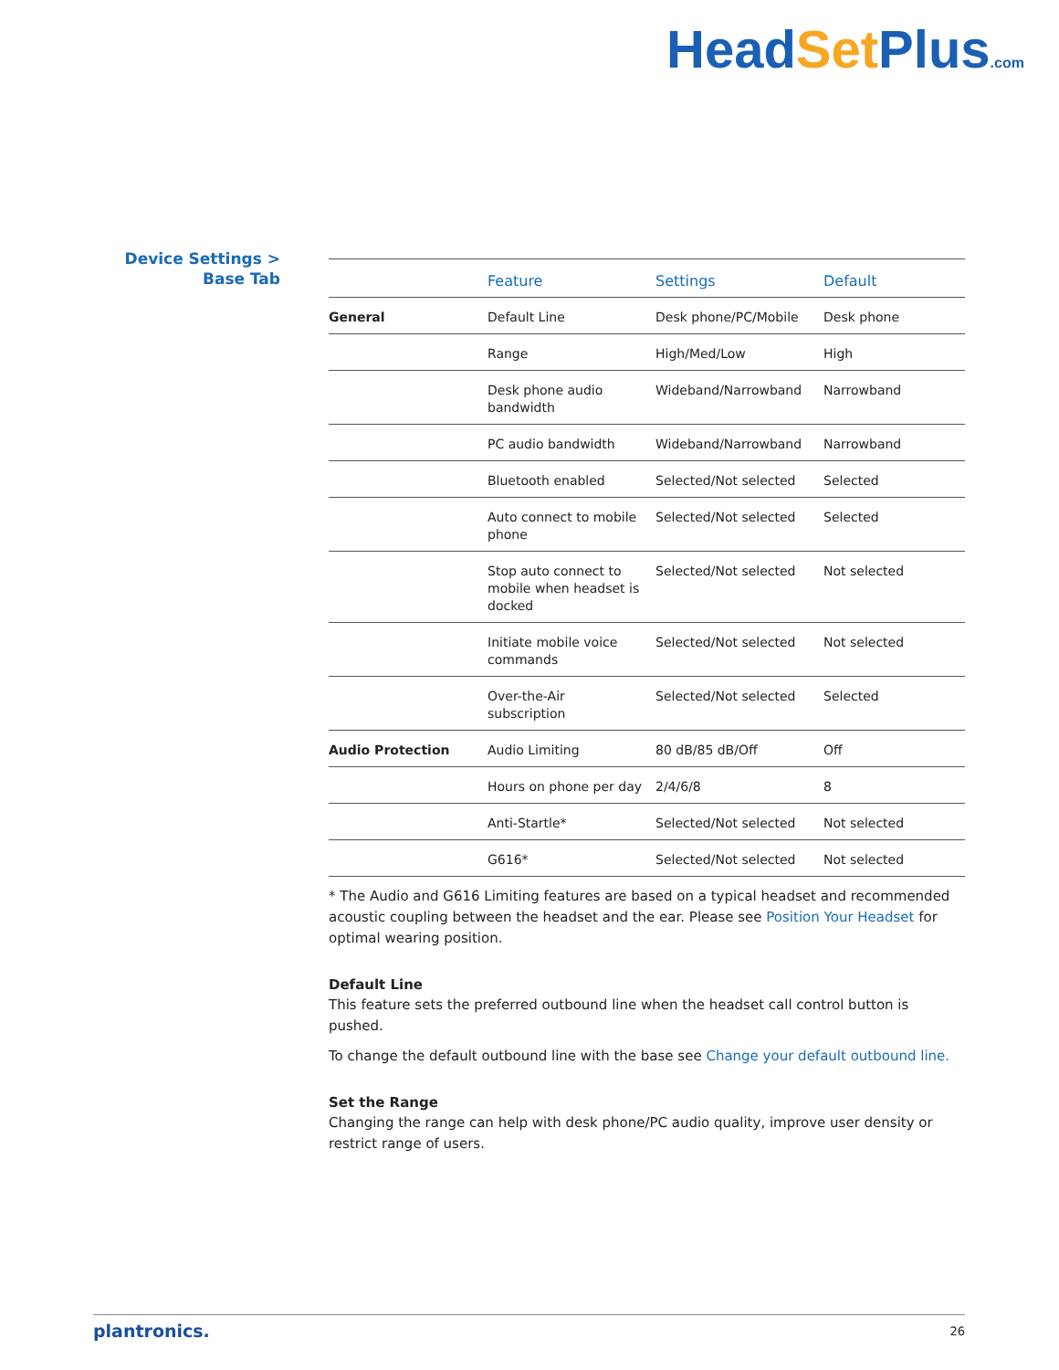HeadSet Plus.com
Device Settings > Base Tab
| | Feature | Settings | Default |
| --- | --- | --- | --- |
| General | Default Line | Desk phone/PC/Mobile | Desk phone |
| | Range | High/Med/Low | High |
| | Desk phone audio bandwidth | Wideband/Narrowband | Narrowband |
| | PC audio bandwidth | Wideband/Narrowband | Narrowband |
| | Bluetooth enabled | Selected/Not selected | Selected |
| | Auto connect to mobile phone | Selected/Not selected | Selected |
| | Stop auto connect to mobile when headset is docked | Selected/Not selected | Not selected |
| | Initiate mobile voice commands | Selected/Not selected | Not selected |
| | Over-the-Air subscription | Selected/Not selected | Selected |
| Audio Protection | Audio Limiting | 80 dB/85 dB/Off | Off |
| | Hours on phone per day | 2/4/6/8 | 8 |
| | Anti-Startle* | Selected/Not selected | Not selected |
| | G616* | Selected/Not selected | Not selected |
* The Audio and G616 Limiting features are based on a typical headset and recommended acoustic coupling between the headset and the ear. Please see Position Your Headset for optimal wearing position.
Default Line
This feature sets the preferred outbound line when the headset call control button is pushed.
To change the default outbound line with the base see Change your default outbound line.
Set the Range
Changing the range can help with desk phone/PC audio quality, improve user density or restrict range of users.
plantronics. 26